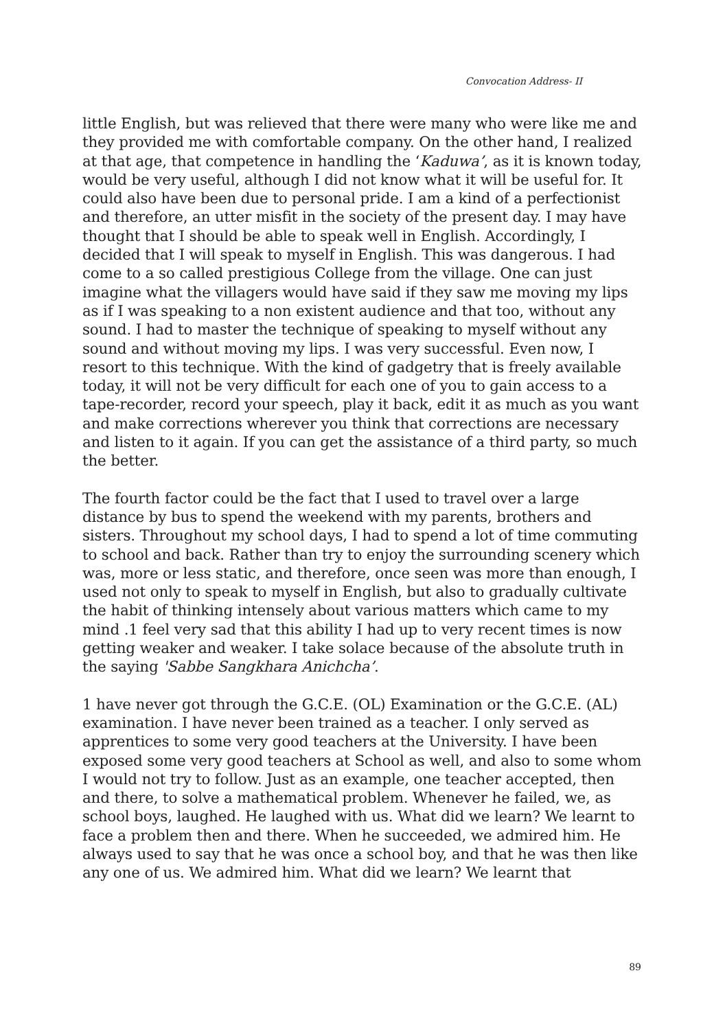Convocation Address- II
little English, but was relieved that there were many who were like me and they provided me with comfortable company. On the other hand, I realized at that age, that competence in handling the ‘Kaduwa’, as it is known today, would be very useful, although I did not know what it will be useful for. It could also have been due to personal pride. I am a kind of a perfectionist and therefore, an utter misfit in the society of the present day. I may have thought that I should be able to speak well in English. Accordingly, I decided that I will speak to myself in English. This was dangerous. I had come to a so called prestigious College from the village. One can just imagine what the villagers would have said if they saw me moving my lips as if I was speaking to a non existent audience and that too, without any sound. I had to master the technique of speaking to myself without any sound and without moving my lips. I was very successful. Even now, I resort to this technique. With the kind of gadgetry that is freely available today, it will not be very difficult for each one of you to gain access to a tape-recorder, record your speech, play it back, edit it as much as you want and make corrections wherever you think that corrections are necessary and listen to it again. If you can get the assistance of a third party, so much the better.
The fourth factor could be the fact that I used to travel over a large distance by bus to spend the weekend with my parents, brothers and sisters. Throughout my school days, I had to spend a lot of time commuting to school and back. Rather than try to enjoy the surrounding scenery which was, more or less static, and therefore, once seen was more than enough, I used not only to speak to myself in English, but also to gradually cultivate the habit of thinking intensely about various matters which came to my mind .1 feel very sad that this ability I had up to very recent times is now getting weaker and weaker. I take solace because of the absolute truth in the saying 'Sabbe Sangkhara Anichcha’.
1 have never got through the G.C.E. (OL) Examination or the G.C.E. (AL) examination. I have never been trained as a teacher. I only served as apprentices to some very good teachers at the University. I have been exposed some very good teachers at School as well, and also to some whom I would not try to follow. Just as an example, one teacher accepted, then and there, to solve a mathematical problem. Whenever he failed, we, as school boys, laughed. He laughed with us. What did we learn? We learnt to face a problem then and there. When he succeeded, we admired him. He always used to say that he was once a school boy, and that he was then like any one of us. We admired him. What did we learn? We learnt that
89